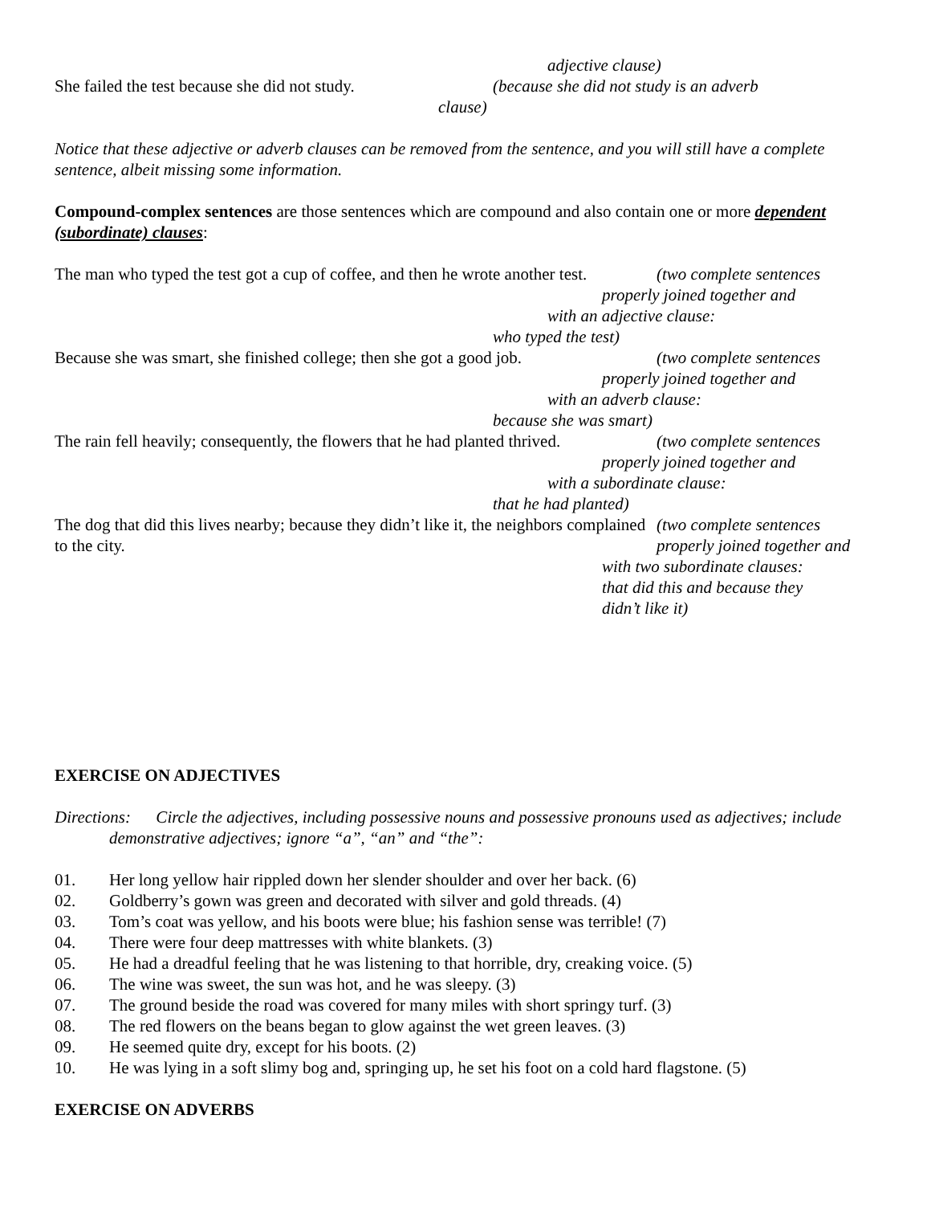adjective clause)
She failed the test because she did not study.
(because she did not study is an adverb
clause)
Notice that these adjective or adverb clauses can be removed from the sentence, and you will still have a complete sentence, albeit missing some information.
Compound-complex sentences are those sentences which are compound and also contain one or more dependent (subordinate) clauses:
The man who typed the test got a cup of coffee, and then he wrote another test.
(two complete sentences
properly joined together and
with an adjective clause:
who typed the test)
Because she was smart, she finished college; then she got a good job.
(two complete sentences
properly joined together and
with an adverb clause:
because she was smart)
The rain fell heavily; consequently, the flowers that he had planted thrived.
(two complete sentences
properly joined together and
with a subordinate clause:
that he had planted)
The dog that did this lives nearby; because they didn’t like it, the neighbors complained to the city.
(two complete sentences
properly joined together and
with two subordinate clauses:
that did this and because they
didn’t like it)
EXERCISE ON ADJECTIVES
Directions: Circle the adjectives, including possessive nouns and possessive pronouns used as adjectives; include demonstrative adjectives; ignore “a”, “an” and “the”:
01. Her long yellow hair rippled down her slender shoulder and over her back. (6)
02. Goldberry’s gown was green and decorated with silver and gold threads. (4)
03. Tom’s coat was yellow, and his boots were blue; his fashion sense was terrible! (7)
04. There were four deep mattresses with white blankets. (3)
05. He had a dreadful feeling that he was listening to that horrible, dry, creaking voice. (5)
06. The wine was sweet, the sun was hot, and he was sleepy. (3)
07. The ground beside the road was covered for many miles with short springy turf. (3)
08. The red flowers on the beans began to glow against the wet green leaves. (3)
09. He seemed quite dry, except for his boots. (2)
10. He was lying in a soft slimy bog and, springing up, he set his foot on a cold hard flagstone. (5)
EXERCISE ON ADVERBS